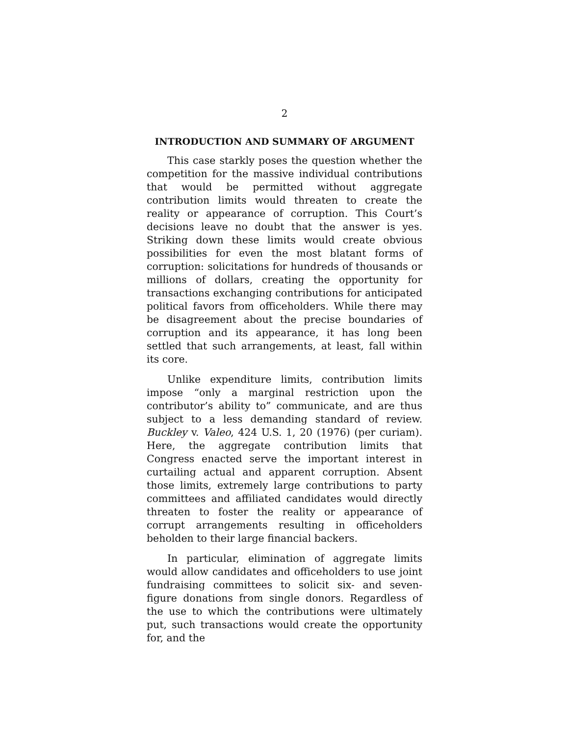2
INTRODUCTION AND SUMMARY OF ARGUMENT
This case starkly poses the question whether the competition for the massive individual contributions that would be permitted without aggregate contribution limits would threaten to create the reality or appearance of corruption. This Court’s decisions leave no doubt that the answer is yes. Striking down these limits would create obvious possibilities for even the most blatant forms of corruption: solicitations for hundreds of thousands or millions of dollars, creating the opportunity for transactions exchanging contributions for anticipated political favors from officeholders. While there may be disagreement about the precise boundaries of corruption and its appearance, it has long been settled that such arrangements, at least, fall within its core.
Unlike expenditure limits, contribution limits impose “only a marginal restriction upon the contributor’s ability to” communicate, and are thus subject to a less demanding standard of review. Buckley v. Valeo, 424 U.S. 1, 20 (1976) (per curiam). Here, the aggregate contribution limits that Congress enacted serve the important interest in curtailing actual and apparent corruption. Absent those limits, extremely large contributions to party committees and affiliated candidates would directly threaten to foster the reality or appearance of corrupt arrangements resulting in officeholders beholden to their large financial backers.
In particular, elimination of aggregate limits would allow candidates and officeholders to use joint fundraising committees to solicit six- and seven-figure donations from single donors. Regardless of the use to which the contributions were ultimately put, such transactions would create the opportunity for, and the